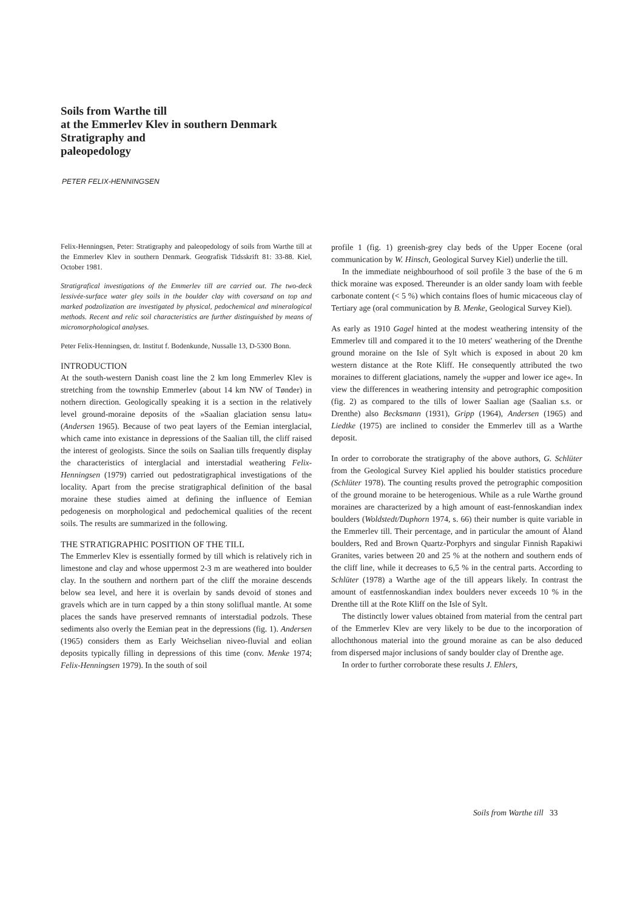Soils from Warthe till
at the Emmerlev Klev in southern Denmark
Stratigraphy and
paleopedology
PETER FELIX-HENNINGSEN
Felix-Henningsen, Peter: Stratigraphy and paleopedology of soils from Warthe till at the Emmerlev Klev in southern Denmark. Geografisk Tidsskrift 81: 33-88. Kiel, October 1981.
Stratigrafical investigations of the Emmerlev till are carried out. The two-deck lessivée-surface water gley soils in the boulder clay with coversand on top and marked podzolization are investigated by physical, pedochemical and mineralogical methods. Recent and relic soil characteristics are further distinguished by means of micromorphological analyses.
Peter Felix-Henningsen, dr. Institut f. Bodenkunde, Nussalle 13, D-5300 Bonn.
INTRODUCTION
At the south-western Danish coast line the 2 km long Emmerlev Klev is stretching from the township Emmerlev (about 14 km NW of Tønder) in nothern direction. Geologically speaking it is a section in the relatively level ground-moraine deposits of the »Saalian glaciation sensu latu« (Andersen 1965). Because of two peat layers of the Eemian interglacial, which came into existance in depressions of the Saalian till, the cliff raised the interest of geologists. Since the soils on Saalian tills frequently display the characteristics of interglacial and interstadial weathering Felix-Henningsen (1979) carried out pedostratigraphical investigations of the locality. Apart from the precise stratigraphical definition of the basal moraine these studies aimed at defining the influence of Eemian pedogenesis on morphological and pedochemical qualities of the recent soils. The results are summarized in the following.
THE STRATIGRAPHIC POSITION OF THE TILL
The Emmerlev Klev is essentially formed by till which is relatively rich in limestone and clay and whose uppermost 2-3 m are weathered into boulder clay. In the southern and northern part of the cliff the moraine descends below sea level, and here it is overlain by sands devoid of stones and gravels which are in turn capped by a thin stony soliflual mantle. At some places the sands have preserved remnants of interstadial podzols. These sediments also overly the Eemian peat in the depressions (fig. 1). Andersen (1965) considers them as Early Weichselian niveo-fluvial and eolian deposits typically filling in depressions of this time (conv. Menke 1974; Felix-Henningsen 1979). In the south of soil
profile 1 (fig. 1) greenish-grey clay beds of the Upper Eocene (oral communication by W. Hinsch, Geological Survey Kiel) underlie the till.
In the immediate neighbourhood of soil profile 3 the base of the 6 m thick moraine was exposed. Thereunder is an older sandy loam with feeble carbonate content (< 5 %) which contains floes of humic micaceous clay of Tertiary age (oral communication by B. Menke, Geological Survey Kiel).
As early as 1910 Gagel hinted at the modest weathering intensity of the Emmerlev till and compared it to the 10 meters' weathering of the Drenthe ground moraine on the Isle of Sylt which is exposed in about 20 km western distance at the Rote Kliff. He consequently attributed the two moraines to different glaciations, namely the »upper and lower ice age«. In view the differences in weathering intensity and petrographic composition (fig. 2) as compared to the tills of lower Saalian age (Saalian s.s. or Drenthe) also Becksmann (1931), Gripp (1964), Andersen (1965) and Liedtke (1975) are inclined to consider the Emmerlev till as a Warthe deposit.
In order to corroborate the stratigraphy of the above authors, G. Schlüter from the Geological Survey Kiel applied his boulder statistics procedure (Schlüter 1978). The counting results proved the petrographic composition of the ground moraine to be heterogenious. While as a rule Warthe ground moraines are characterized by a high amount of east-fennoskandian index boulders (Woldstedt/Duphorn 1974, s. 66) their number is quite variable in the Emmerlev till. Their percentage, and in particular the amount of Åland boulders, Red and Brown Quartz-Porphyrs and singular Finnish Rapakiwi Granites, varies between 20 and 25 % at the nothern and southern ends of the cliff line, while it decreases to 6,5 % in the central parts. According to Schlüter (1978) a Warthe age of the till appears likely. In contrast the amount of eastfennoskandian index boulders never exceeds 10 % in the Drenthe till at the Rote Kliff on the Isle of Sylt.
The distinctly lower values obtained from material from the central part of the Emmerlev Klev are very likely to be due to the incorporation of allochthonous material into the ground moraine as can be also deduced from dispersed major inclusions of sandy boulder clay of Drenthe age.
In order to further corroborate these results J. Ehlers,
Soils from Warthe till 33